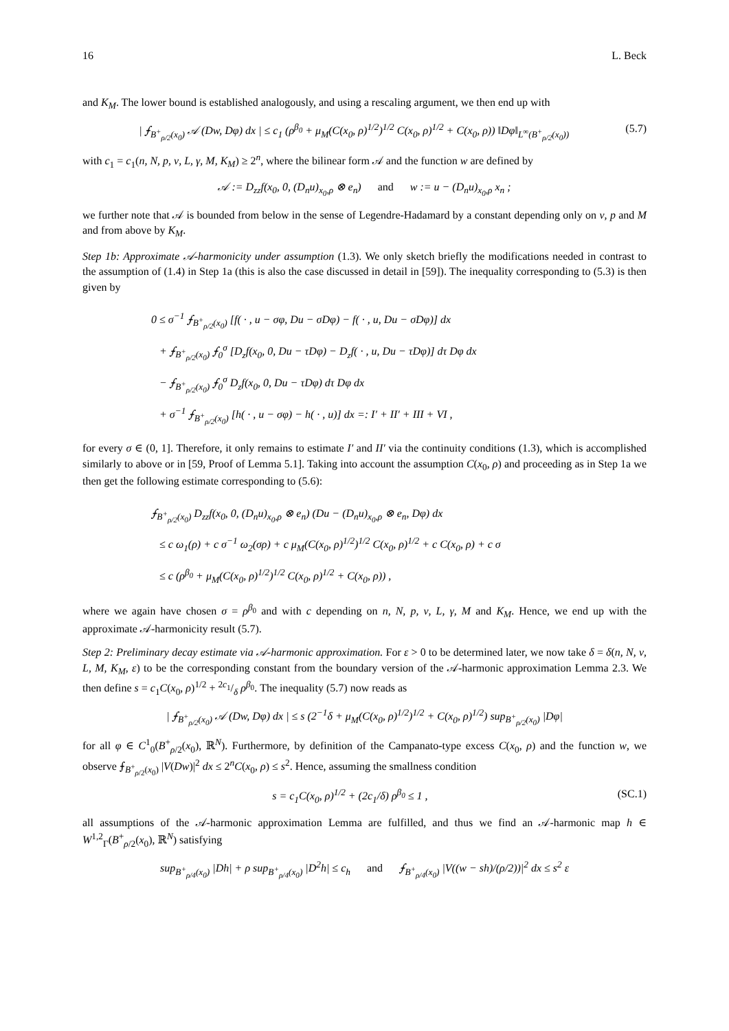16 L. Beck
and K<sub>M</sub>. The lower bound is established analogously, and using a rescaling argument, we then end up with
| ⨍<sub>B<sup>+</sup><sub>ρ/2</sub>(x<sub>0</sub>)</sub> 𝒜 (Dw, Dφ) dx | ≤ c<sub>1</sub> (ρ<sup>β<sub>0</sub></sup> + μ<sub>M</sub>(C(x<sub>0</sub>, ρ)<sup>1/2</sup>)<sup>1/2</sup> C(x<sub>0</sub>, ρ)<sup>1/2</sup> + C(x<sub>0</sub>, ρ)) ‖Dφ‖<sub>L<sup>∞</sup>(B<sup>+</sup><sub>ρ/2</sub>(x<sub>0</sub>))</sub> (5.7)
with c<sub>1</sub> = c<sub>1</sub>(n, N, p, ν, L, γ, M, K<sub>M</sub>) ≥ 2<sup>n</sup>, where the bilinear form 𝒜 and the function w are defined by
𝒜 := D<sub>zz</sub>f(x<sub>0</sub>, 0, (D<sub>n</sub>u)<sub>x<sub>0</sub>,ρ</sub> ⊗ e<sub>n</sub>) and w := u − (D<sub>n</sub>u)<sub>x<sub>0</sub>,ρ</sub> x<sub>n</sub> ;
we further note that 𝒜 is bounded from below in the sense of Legendre-Hadamard by a constant depending only on ν, p and M and from above by K<sub>M</sub>.
Step 1b: Approximate 𝒜-harmonicity under assumption (1.3). We only sketch briefly the modifications needed in contrast to the assumption of (1.4) in Step 1a (this is also the case discussed in detail in [59]). The inequality corresponding to (5.3) is then given by
0 ≤ σ<sup>−1</sup> ⨍<sub>B<sup>+</sup><sub>ρ/2</sub>(x<sub>0</sub>)</sub> [f( · , u − σφ, Du − σDφ) − f( · , u, Du − σDφ)] dx
+ ⨍<sub>B<sup>+</sup><sub>ρ/2</sub>(x<sub>0</sub>)</sub> ⨍<sub>0</sub><sup>σ</sup> [D<sub>z</sub>f(x<sub>0</sub>, 0, Du − τDφ) − D<sub>z</sub>f( · , u, Du − τDφ)] dτ Dφ dx
− ⨍<sub>B<sup>+</sup><sub>ρ/2</sub>(x<sub>0</sub>)</sub> ⨍<sub>0</sub><sup>σ</sup> D<sub>z</sub>f(x<sub>0</sub>, 0, Du − τDφ) dτ Dφ dx
+ σ<sup>−1</sup> ⨍<sub>B<sup>+</sup><sub>ρ/2</sub>(x<sub>0</sub>)</sub> [h( · , u − σφ) − h( · , u)] dx =: I′ + II′ + III + VI ,
for every σ ∈ (0, 1]. Therefore, it only remains to estimate I′ and II′ via the continuity conditions (1.3), which is accomplished similarly to above or in [59, Proof of Lemma 5.1]. Taking into account the assumption C(x<sub>0</sub>, ρ) and proceeding as in Step 1a we then get the following estimate corresponding to (5.6):
⨍<sub>B<sup>+</sup><sub>ρ/2</sub>(x<sub>0</sub>)</sub> D<sub>zz</sub>f(x<sub>0</sub>, 0, (D<sub>n</sub>u)<sub>x<sub>0</sub>,ρ</sub> ⊗ e<sub>n</sub>) (Du − (D<sub>n</sub>u)<sub>x<sub>0</sub>,ρ</sub> ⊗ e<sub>n</sub>, Dφ) dx
≤ c ω<sub>1</sub>(ρ) + c σ<sup>−1</sup> ω<sub>2</sub>(σρ) + c μ<sub>M</sub>(C(x<sub>0</sub>, ρ)<sup>1/2</sup>)<sup>1/2</sup> C(x<sub>0</sub>, ρ)<sup>1/2</sup> + c C(x<sub>0</sub>, ρ) + c σ
≤ c (ρ<sup>β<sub>0</sub></sup> + μ<sub>M</sub>(C(x<sub>0</sub>, ρ)<sup>1/2</sup>)<sup>1/2</sup> C(x<sub>0</sub>, ρ)<sup>1/2</sup> + C(x<sub>0</sub>, ρ)) ,
where we again have chosen σ = ρ<sup>β<sub>0</sub></sup> and with c depending on n, N, p, ν, L, γ, M and K<sub>M</sub>. Hence, we end up with the approximate 𝒜-harmonicity result (5.7).
Step 2: Preliminary decay estimate via 𝒜-harmonic approximation. For ε > 0 to be determined later, we now take δ = δ(n, N, ν, L, M, K<sub>M</sub>, ε) to be the corresponding constant from the boundary version of the 𝒜-harmonic approximation Lemma 2.3. We then define s = c<sub>1</sub>C(x<sub>0</sub>, ρ)<sup>1/2</sup> + 2c<sub>1</sub>/δ ρ<sup>β<sub>0</sub></sup>. The inequality (5.7) now reads as
| ⨍<sub>B<sup>+</sup><sub>ρ/2</sub>(x<sub>0</sub>)</sub> 𝒜 (Dw, Dφ) dx | ≤ s (2<sup>−1</sup>δ + μ<sub>M</sub>(C(x<sub>0</sub>, ρ)<sup>1/2</sup>)<sup>1/2</sup> + C(x<sub>0</sub>, ρ)<sup>1/2</sup>) sup<sub>B<sup>+</sup><sub>ρ/2</sub>(x<sub>0</sub>)</sub> |Dφ|
for all φ ∈ C<sup>1</sup><sub>0</sub>(B<sup>+</sup><sub>ρ/2</sub>(x<sub>0</sub>), ℝ<sup>N</sup>). Furthermore, by definition of the Campanato-type excess C(x<sub>0</sub>, ρ) and the function w, we observe ⨍<sub>B<sup>+</sup><sub>ρ/2</sub>(x<sub>0</sub>)</sub> |V(Dw)|<sup>2</sup> dx ≤ 2<sup>n</sup>C(x<sub>0</sub>, ρ) ≤ s<sup>2</sup>. Hence, assuming the smallness condition
s = c<sub>1</sub>C(x<sub>0</sub>, ρ)<sup>1/2</sup> + (2c<sub>1</sub>/δ) ρ<sup>β<sub>0</sub></sup> ≤ 1 , (SC.1)
all assumptions of the 𝒜-harmonic approximation Lemma are fulfilled, and thus we find an 𝒜-harmonic map h ∈ W<sup>1,2</sup><sub>Γ</sub>(B<sup>+</sup><sub>ρ/2</sub>(x<sub>0</sub>), ℝ<sup>N</sup>) satisfying
sup<sub>B<sup>+</sup><sub>ρ/4</sub>(x<sub>0</sub>)</sub> |Dh| + ρ sup<sub>B<sup>+</sup><sub>ρ/4</sub>(x<sub>0</sub>)</sub> |D<sup>2</sup>h| ≤ c<sub>h</sub> and ⨍<sub>B<sup>+</sup><sub>ρ/4</sub>(x<sub>0</sub>)</sub> |V((w − sh)/(ρ/2))|<sup>2</sup> dx ≤ s<sup>2</sup> ε